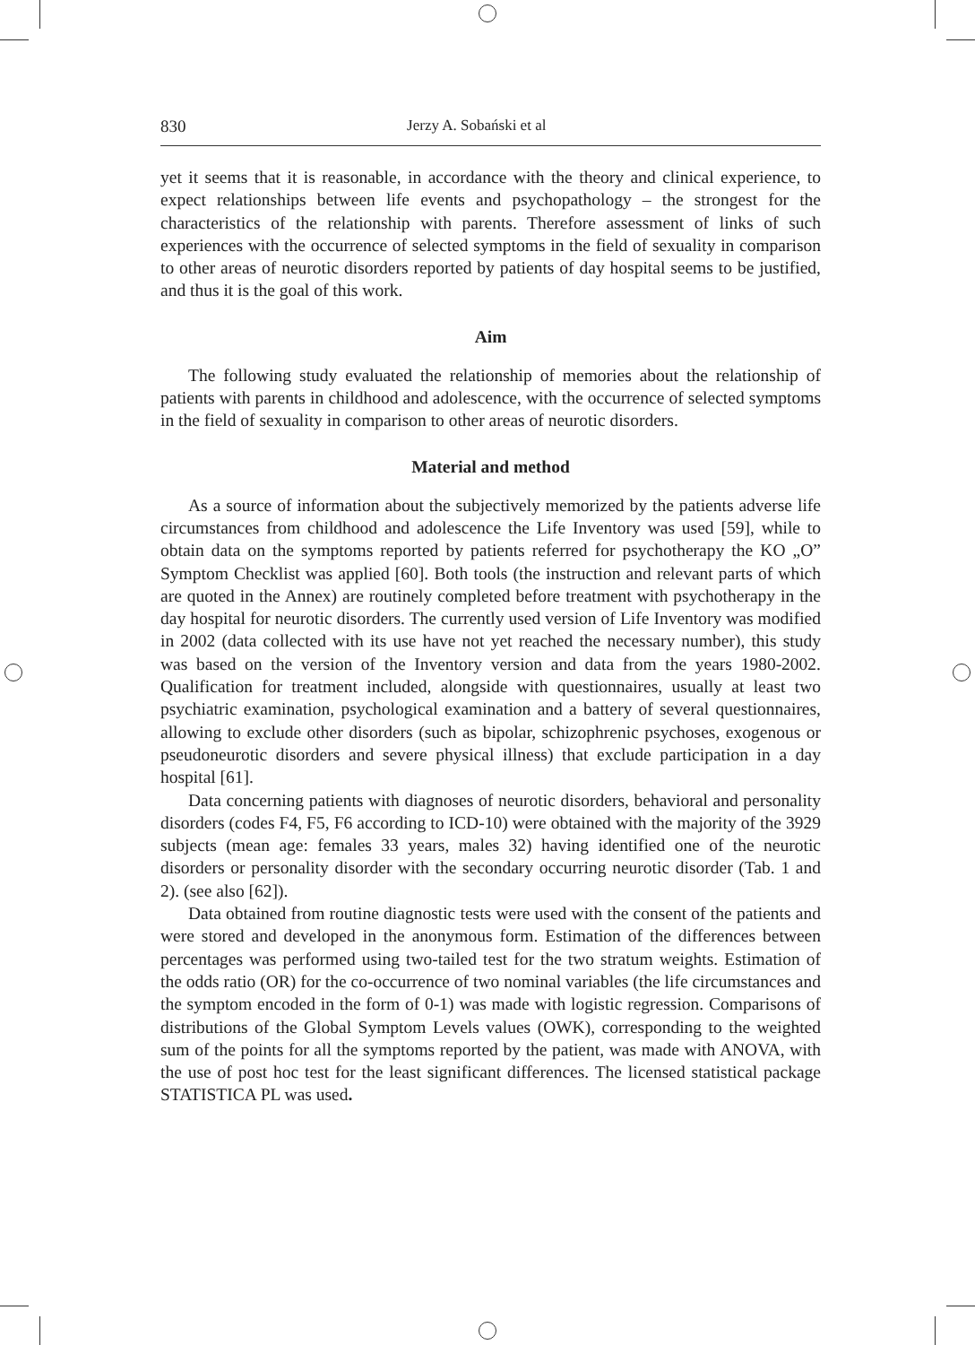830 Jerzy A. Sobański et al
yet it seems that it is reasonable, in accordance with the theory and clinical experience, to expect relationships between life events and psychopathology – the strongest for the characteristics of the relationship with parents. Therefore assessment of links of such experiences with the occurrence of selected symptoms in the field of sexuality in comparison to other areas of neurotic disorders reported by patients of day hospital seems to be justified, and thus it is the goal of this work.
Aim
The following study evaluated the relationship of memories about the relationship of patients with parents in childhood and adolescence, with the occurrence of selected symptoms in the field of sexuality in comparison to other areas of neurotic disorders.
Material and method
As a source of information about the subjectively memorized by the patients adverse life circumstances from childhood and adolescence the Life Inventory was used [59], while to obtain data on the symptoms reported by patients referred for psychotherapy the KO „O” Symptom Checklist was applied [60]. Both tools (the instruction and relevant parts of which are quoted in the Annex) are routinely completed before treatment with psychotherapy in the day hospital for neurotic disorders. The currently used version of Life Inventory was modified in 2002 (data collected with its use have not yet reached the necessary number), this study was based on the version of the Inventory version and data from the years 1980-2002. Qualification for treatment included, alongside with questionnaires, usually at least two psychiatric examination, psychological examination and a battery of several questionnaires, allowing to exclude other disorders (such as bipolar, schizophrenic psychoses, exogenous or pseudoneurotic disorders and severe physical illness) that exclude participation in a day hospital [61].
Data concerning patients with diagnoses of neurotic disorders, behavioral and personality disorders (codes F4, F5, F6 according to ICD-10) were obtained with the majority of the 3929 subjects (mean age: females 33 years, males 32) having identified one of the neurotic disorders or personality disorder with the secondary occurring neurotic disorder (Tab. 1 and 2). (see also [62]).
Data obtained from routine diagnostic tests were used with the consent of the patients and were stored and developed in the anonymous form. Estimation of the differences between percentages was performed using two-tailed test for the two stratum weights. Estimation of the odds ratio (OR) for the co-occurrence of two nominal variables (the life circumstances and the symptom encoded in the form of 0-1) was made with logistic regression. Comparisons of distributions of the Global Symptom Levels values (OWK), corresponding to the weighted sum of the points for all the symptoms reported by the patient, was made with ANOVA, with the use of post hoc test for the least significant differences. The licensed statistical package STATISTICA PL was used.